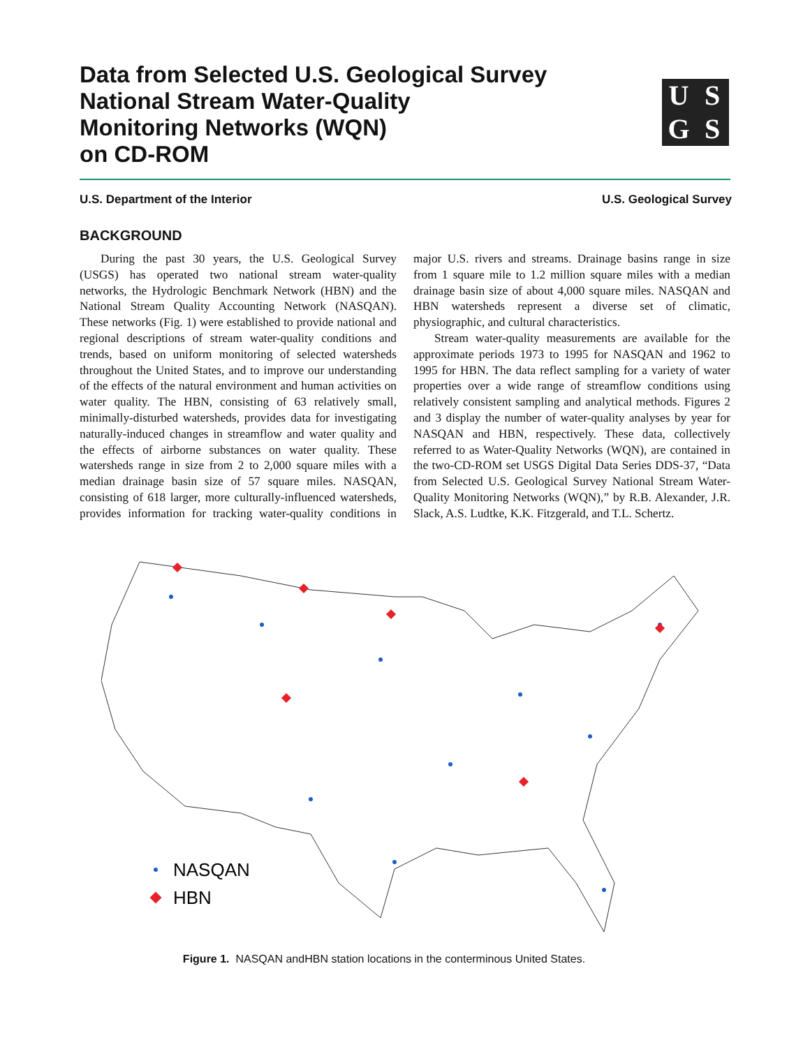Data from Selected U.S. Geological Survey
National Stream Water-Quality
Monitoring Networks (WQN)
on CD-ROM
USGS
U.S. Department of the Interior U.S. Geological Survey
BACKGROUND
During the past 30 years, the U.S. Geological Survey (USGS) has operated two national stream water-quality networks, the Hydrologic Benchmark Network (HBN) and the National Stream Quality Accounting Network (NASQAN). These networks (Fig. 1) were established to provide national and regional descriptions of stream water-quality conditions and trends, based on uniform monitoring of selected watersheds throughout the United States, and to improve our understanding of the effects of the natural environment and human activities on water quality. The HBN, consisting of 63 relatively small, minimally-disturbed watersheds, provides data for investigating naturally-induced changes in streamflow and water quality and the effects of airborne substances on water quality. These watersheds range in size from 2 to 2,000 square miles with a median drainage basin size of 57 square miles. NASQAN, consisting of 618 larger, more culturally-influenced watersheds, provides information for tracking water-quality conditions in major U.S. rivers and streams. Drainage basins range in size from 1 square mile to 1.2 million square miles with a median drainage basin size of about 4,000 square miles. NASQAN and HBN watersheds represent a diverse set of climatic, physiographic, and cultural characteristics.
Stream water-quality measurements are available for the approximate periods 1973 to 1995 for NASQAN and 1962 to 1995 for HBN. The data reflect sampling for a variety of water properties over a wide range of streamflow conditions using relatively consistent sampling and analytical methods. Figures 2 and 3 display the number of water-quality analyses by year for NASQAN and HBN, respectively. These data, collectively referred to as Water-Quality Networks (WQN), are contained in the two-CD-ROM set USGS Digital Data Series DDS-37, “Data from Selected U.S. Geological Survey National Stream Water-Quality Monitoring Networks (WQN),” by R.B. Alexander, J.R. Slack, A.S. Ludtke, K.K. Fitzgerald, and T.L. Schertz.
NASQAN
HBN
Figure 1. NASQAN andHBN station locations in the conterminous United States.